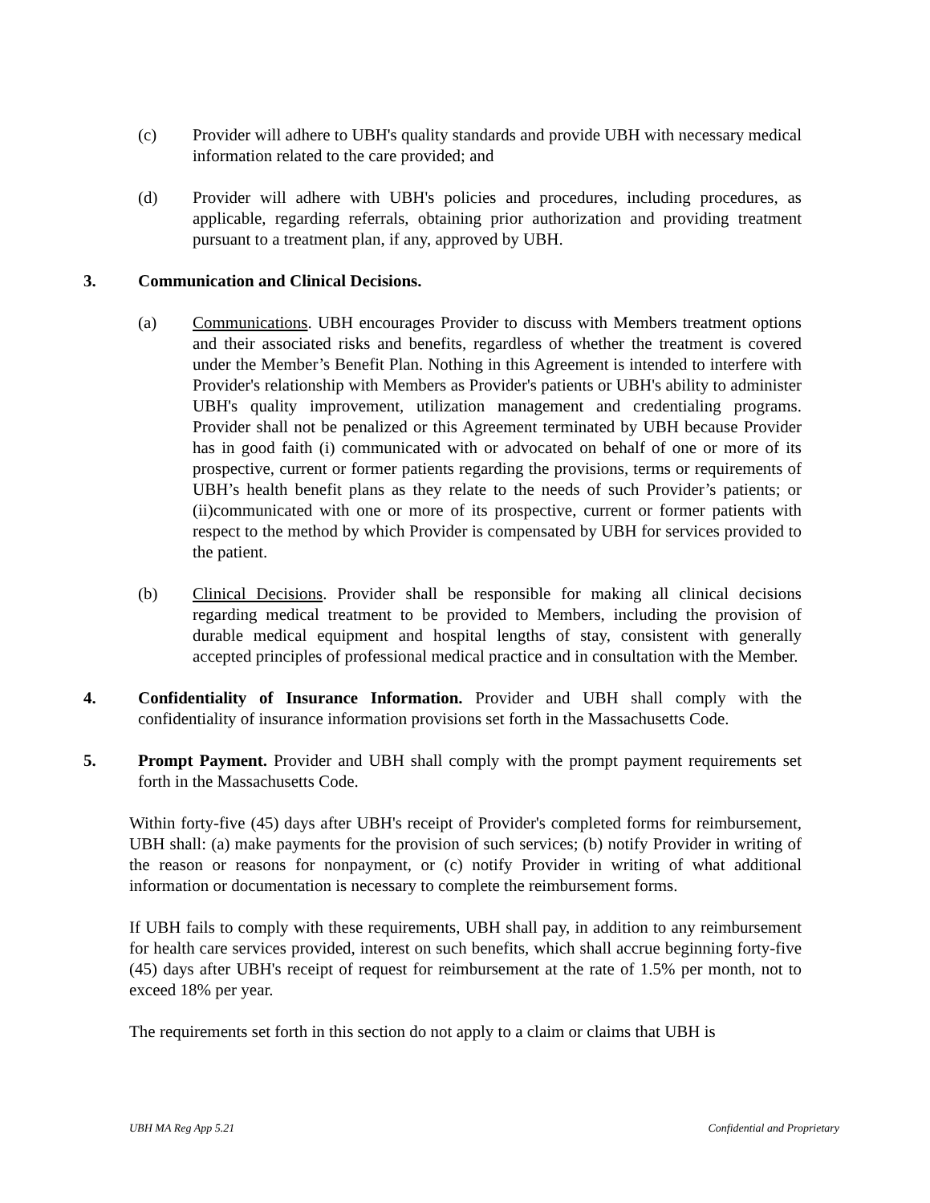(c) Provider will adhere to UBH's quality standards and provide UBH with necessary medical information related to the care provided; and
(d) Provider will adhere with UBH's policies and procedures, including procedures, as applicable, regarding referrals, obtaining prior authorization and providing treatment pursuant to a treatment plan, if any, approved by UBH.
3. Communication and Clinical Decisions.
(a) Communications. UBH encourages Provider to discuss with Members treatment options and their associated risks and benefits, regardless of whether the treatment is covered under the Member’s Benefit Plan. Nothing in this Agreement is intended to interfere with Provider's relationship with Members as Provider's patients or UBH's ability to administer UBH's quality improvement, utilization management and credentialing programs. Provider shall not be penalized or this Agreement terminated by UBH because Provider has in good faith (i) communicated with or advocated on behalf of one or more of its prospective, current or former patients regarding the provisions, terms or requirements of UBH’s health benefit plans as they relate to the needs of such Provider’s patients; or (ii)communicated with one or more of its prospective, current or former patients with respect to the method by which Provider is compensated by UBH for services provided to the patient.
(b) Clinical Decisions. Provider shall be responsible for making all clinical decisions regarding medical treatment to be provided to Members, including the provision of durable medical equipment and hospital lengths of stay, consistent with generally accepted principles of professional medical practice and in consultation with the Member.
4. Confidentiality of Insurance Information. Provider and UBH shall comply with the confidentiality of insurance information provisions set forth in the Massachusetts Code.
5. Prompt Payment. Provider and UBH shall comply with the prompt payment requirements set forth in the Massachusetts Code.
Within forty-five (45) days after UBH's receipt of Provider's completed forms for reimbursement, UBH shall: (a) make payments for the provision of such services; (b) notify Provider in writing of the reason or reasons for nonpayment, or (c) notify Provider in writing of what additional information or documentation is necessary to complete the reimbursement forms.
If UBH fails to comply with these requirements, UBH shall pay, in addition to any reimbursement for health care services provided, interest on such benefits, which shall accrue beginning forty-five (45) days after UBH's receipt of request for reimbursement at the rate of 1.5% per month, not to exceed 18% per year.
The requirements set forth in this section do not apply to a claim or claims that UBH is
UBH MA Reg App 5.21 Confidential and Proprietary